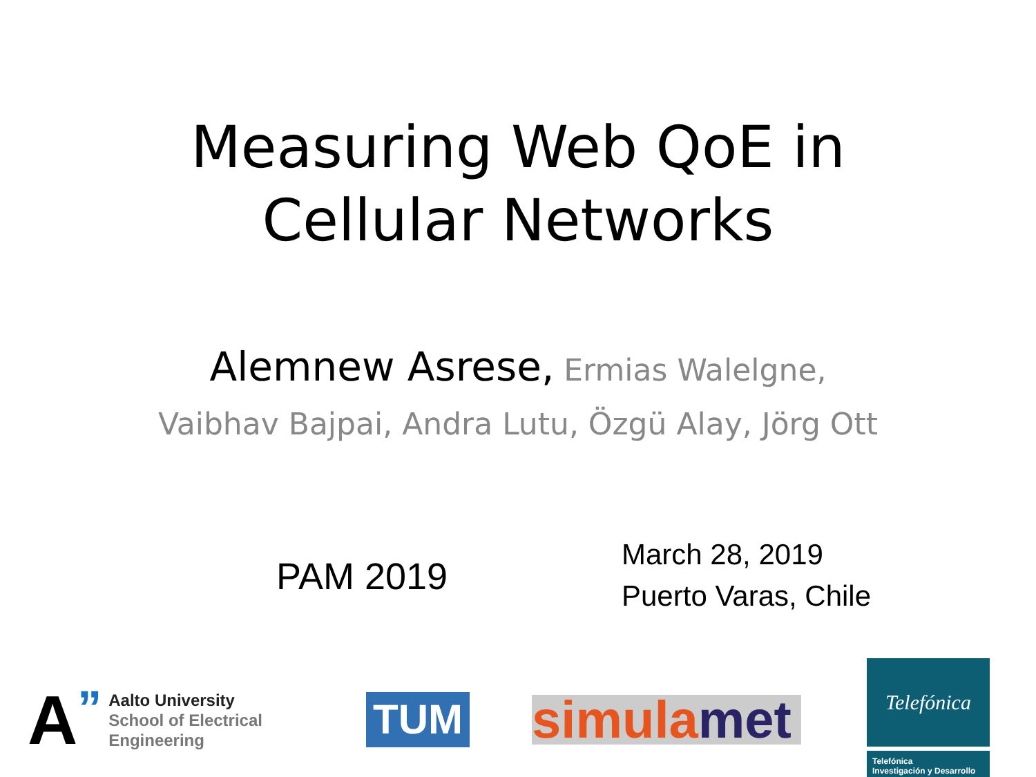Measuring Web QoE in
Cellular Networks
Alemnew Asrese, Ermias Walelgne,
Vaibhav Bajpai, Andra Lutu, Özgü Alay, Jörg Ott
PAM 2019
March 28, 2019
Puerto Varas, Chile
A”
Aalto University
School of Electrical
Engineering
TUM
simulamet
Telefónica
Telefónica
Investigación y Desarrollo